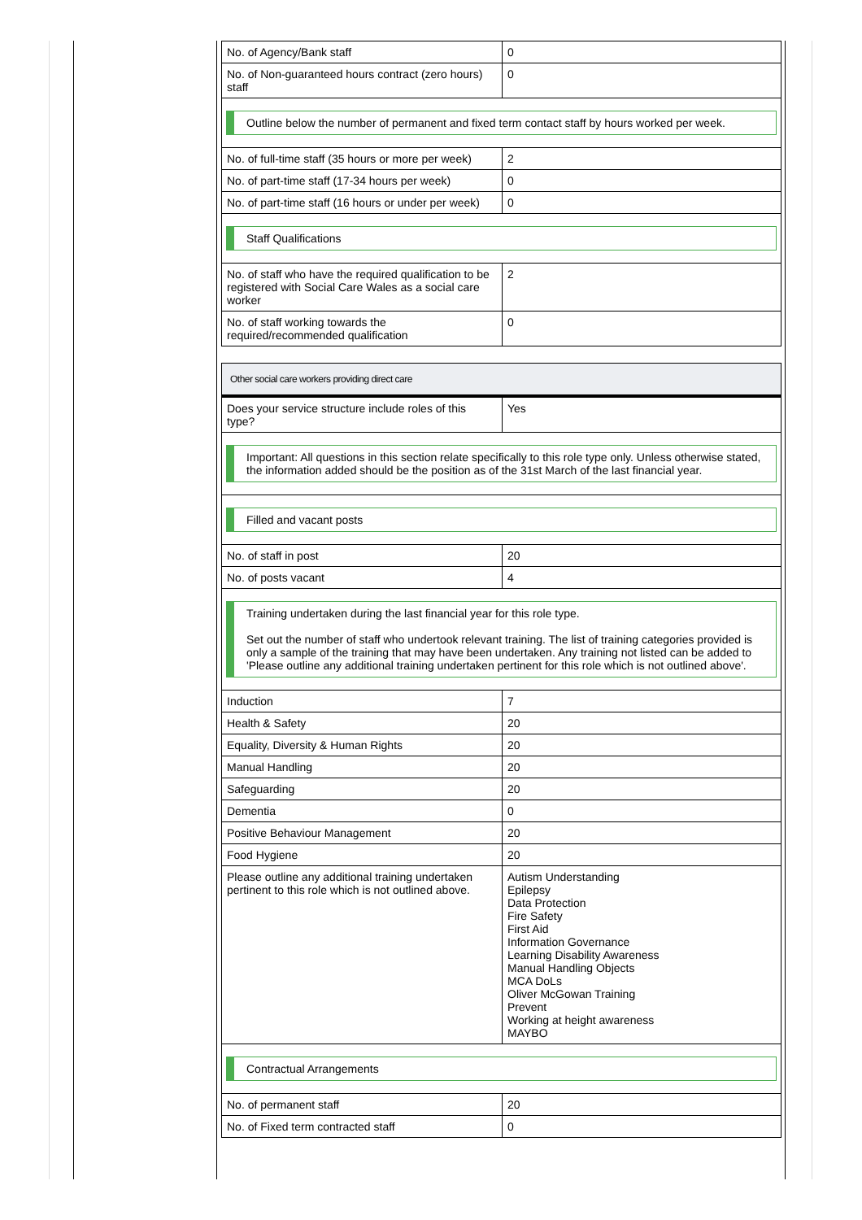| No. of Agency/Bank staff | 0 |
| No. of Non-guaranteed hours contract (zero hours) staff | 0 |
| Outline below the number of permanent and fixed term contact staff by hours worked per week. | |
| No. of full-time staff (35 hours or more per week) | 2 |
| No. of part-time staff (17-34 hours per week) | 0 |
| No. of part-time staff (16 hours or under per week) | 0 |
| Staff Qualifications | |
| No. of staff who have the required qualification to be registered with Social Care Wales as a social care worker | 2 |
| No. of staff working towards the required/recommended qualification | 0 |
Other social care workers providing direct care
| Does your service structure include roles of this type? | Yes |
| Important: All questions in this section relate specifically to this role type only. Unless otherwise stated, the information added should be the position as of the 31st March of the last financial year. | |
| Filled and vacant posts | |
| No. of staff in post | 20 |
| No. of posts vacant | 4 |
| Training undertaken during the last financial year for this role type. Set out the number of staff who undertook relevant training. The list of training categories provided is only a sample of the training that may have been undertaken. Any training not listed can be added to 'Please outline any additional training undertaken pertinent for this role which is not outlined above'. | |
| Induction | 7 |
| Health & Safety | 20 |
| Equality, Diversity & Human Rights | 20 |
| Manual Handling | 20 |
| Safeguarding | 20 |
| Dementia | 0 |
| Positive Behaviour Management | 20 |
| Food Hygiene | 20 |
| Please outline any additional training undertaken pertinent to this role which is not outlined above. | Autism Understanding Epilepsy Data Protection Fire Safety First Aid Information Governance Learning Disability Awareness Manual Handling Objects MCA DoLs Oliver McGowan Training Prevent Working at height awareness MAYBO |
| Contractual Arrangements | |
| No. of permanent staff | 20 |
| No. of Fixed term contracted staff | 0 |